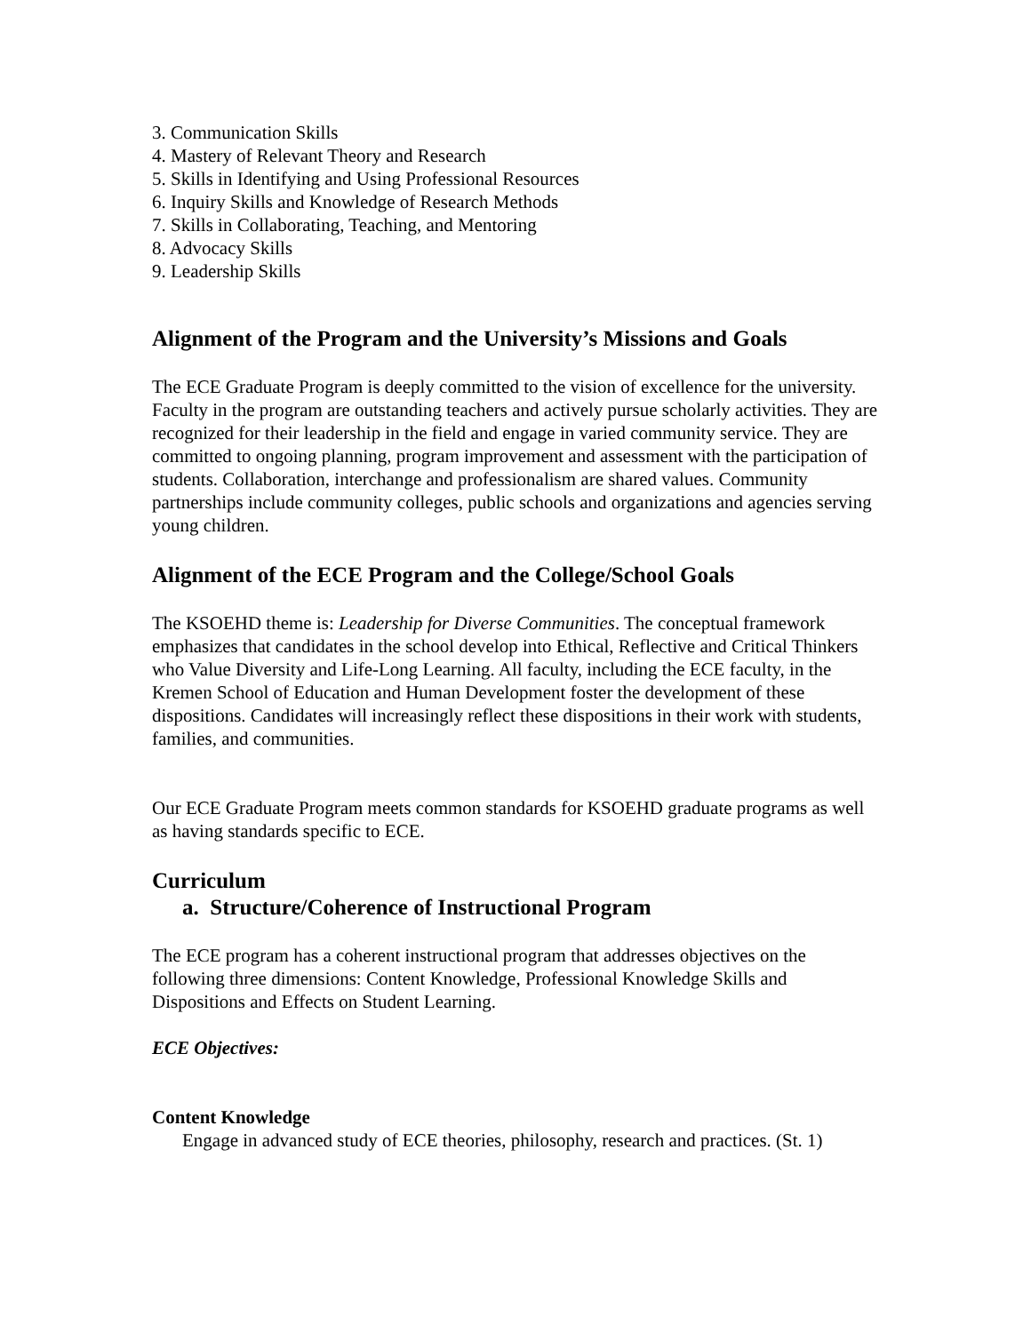3. Communication Skills
4. Mastery of Relevant Theory and Research
5. Skills in Identifying and Using Professional Resources
6. Inquiry Skills and Knowledge of Research Methods
7. Skills in Collaborating, Teaching, and Mentoring
8. Advocacy Skills
9. Leadership Skills
Alignment of the Program and the University’s Missions and Goals
The ECE Graduate Program is deeply committed to the vision of excellence for the university. Faculty in the program are outstanding teachers and actively pursue scholarly activities. They are recognized for their leadership in the field and engage in varied community service. They are committed to ongoing planning, program improvement and assessment with the participation of students. Collaboration, interchange and professionalism are shared values. Community partnerships include community colleges, public schools and organizations and agencies serving young children.
Alignment of the ECE Program and the College/School Goals
The KSOEHD theme is: Leadership for Diverse Communities. The conceptual framework emphasizes that candidates in the school develop into Ethical, Reflective and Critical Thinkers who Value Diversity and Life-Long Learning. All faculty, including the ECE faculty, in the Kremen School of Education and Human Development foster the development of these dispositions. Candidates will increasingly reflect these dispositions in their work with students, families, and communities.
Our ECE Graduate Program meets common standards for KSOEHD graduate programs as well as having standards specific to ECE.
Curriculum
a. Structure/Coherence of Instructional Program
The ECE program has a coherent instructional program that addresses objectives on the following three dimensions: Content Knowledge, Professional Knowledge Skills and Dispositions and Effects on Student Learning.
ECE Objectives:
Content Knowledge
Engage in advanced study of ECE theories, philosophy, research and practices. (St. 1)